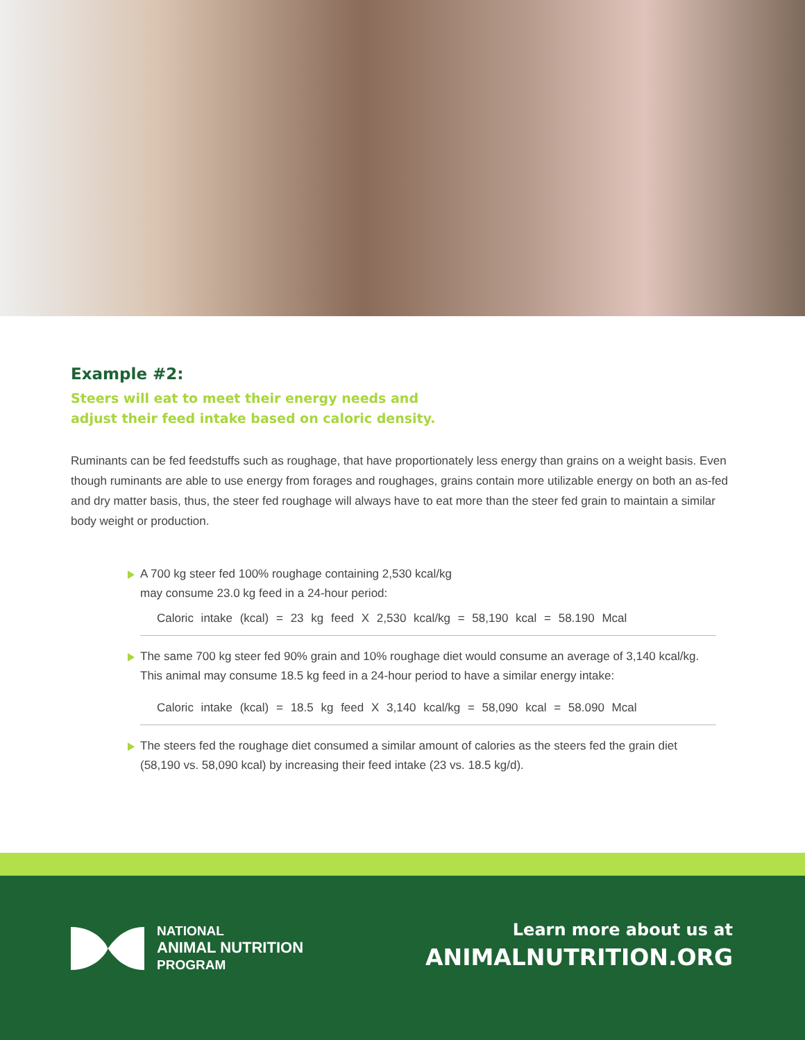Example #2:
Steers will eat to meet their energy needs and
adjust their feed intake based on caloric density.
Ruminants can be fed feedstuffs such as roughage, that have proportionately less energy than grains on a weight basis. Even though ruminants are able to use energy from forages and roughages, grains contain more utilizable energy on both an as-fed and dry matter basis, thus, the steer fed roughage will always have to eat more than the steer fed grain to maintain a similar body weight or production.
A 700 kg steer fed 100% roughage containing 2,530 kcal/kg
may consume 23.0 kg feed in a 24-hour period:
Caloric intake (kcal) = 23 kg feed X 2,530 kcal/kg = 58,190 kcal = 58.190 Mcal
The same 700 kg steer fed 90% grain and 10% roughage diet would consume an average of 3,140 kcal/kg. This animal may consume 18.5 kg feed in a 24-hour period to have a similar energy intake:
Caloric intake (kcal) = 18.5 kg feed X 3,140 kcal/kg = 58,090 kcal = 58.090 Mcal
The steers fed the roughage diet consumed a similar amount of calories as the steers fed the grain diet (58,190 vs. 58,090 kcal) by increasing their feed intake (23 vs. 18.5 kg/d).
NATIONAL
ANIMAL NUTRITION
PROGRAM
Learn more about us at
ANIMALNUTRITION.ORG